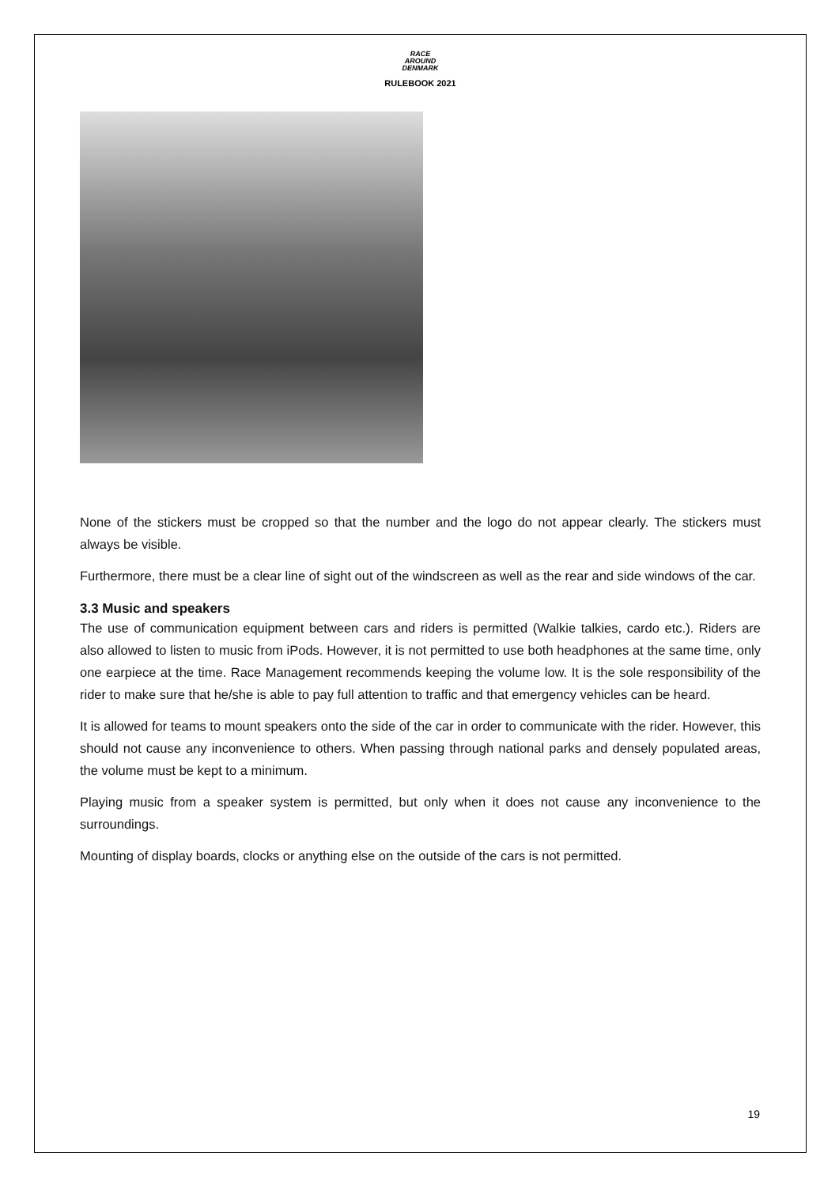RACE
AROUND
DENMARK
RULEBOOK 2021
None of the stickers must be cropped so that the number and the logo do not appear clearly. The stickers must always be visible.
Furthermore, there must be a clear line of sight out of the windscreen as well as the rear and side windows of the car.
3.3 Music and speakers
The use of communication equipment between cars and riders is permitted (Walkie talkies, cardo etc.). Riders are also allowed to listen to music from iPods. However, it is not permitted to use both headphones at the same time, only one earpiece at the time. Race Management recommends keeping the volume low. It is the sole responsibility of the rider to make sure that he/she is able to pay full attention to traffic and that emergency vehicles can be heard.
It is allowed for teams to mount speakers onto the side of the car in order to communicate with the rider. However, this should not cause any inconvenience to others. When passing through national parks and densely populated areas, the volume must be kept to a minimum.
Playing music from a speaker system is permitted, but only when it does not cause any inconvenience to the surroundings.
Mounting of display boards, clocks or anything else on the outside of the cars is not permitted.
19